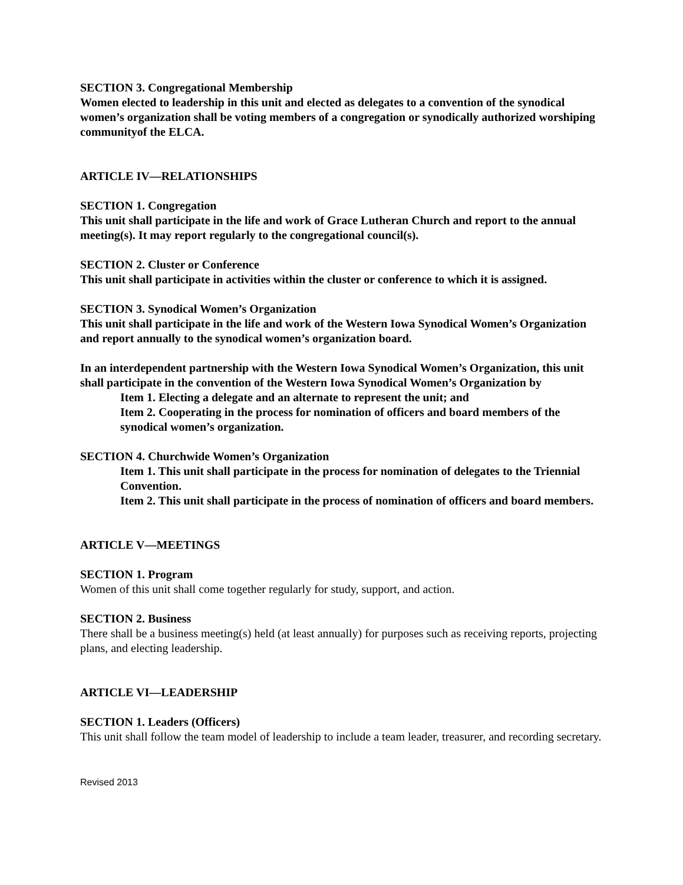SECTION 3. Congregational Membership
Women elected to leadership in this unit and elected as delegates to a convention of the synodical women’s organization shall be voting members of a congregation or synodically authorized worshiping communityof the ELCA.
ARTICLE IV—RELATIONSHIPS
SECTION 1. Congregation
This unit shall participate in the life and work of Grace Lutheran Church and report to the annual meeting(s). It may report regularly to the congregational council(s).
SECTION 2. Cluster or Conference
This unit shall participate in activities within the cluster or conference to which it is assigned.
SECTION 3. Synodical Women’s Organization
This unit shall participate in the life and work of the Western Iowa Synodical Women’s Organization and report annually to the synodical women’s organization board.
In an interdependent partnership with the Western Iowa Synodical Women’s Organization, this unit shall participate in the convention of the Western Iowa Synodical Women’s Organization by
Item 1. Electing a delegate and an alternate to represent the unit; and
Item 2. Cooperating in the process for nomination of officers and board members of the synodical women’s organization.
SECTION 4. Churchwide Women’s Organization
Item 1. This unit shall participate in the process for nomination of delegates to the Triennial Convention.
Item 2. This unit shall participate in the process of nomination of officers and board members.
ARTICLE V—MEETINGS
SECTION 1. Program
Women of this unit shall come together regularly for study, support, and action.
SECTION 2. Business
There shall be a business meeting(s) held (at least annually) for purposes such as receiving reports, projecting plans, and electing leadership.
ARTICLE VI—LEADERSHIP
SECTION 1. Leaders (Officers)
This unit shall follow the team model of leadership to include a team leader, treasurer, and recording secretary.
Revised 2013